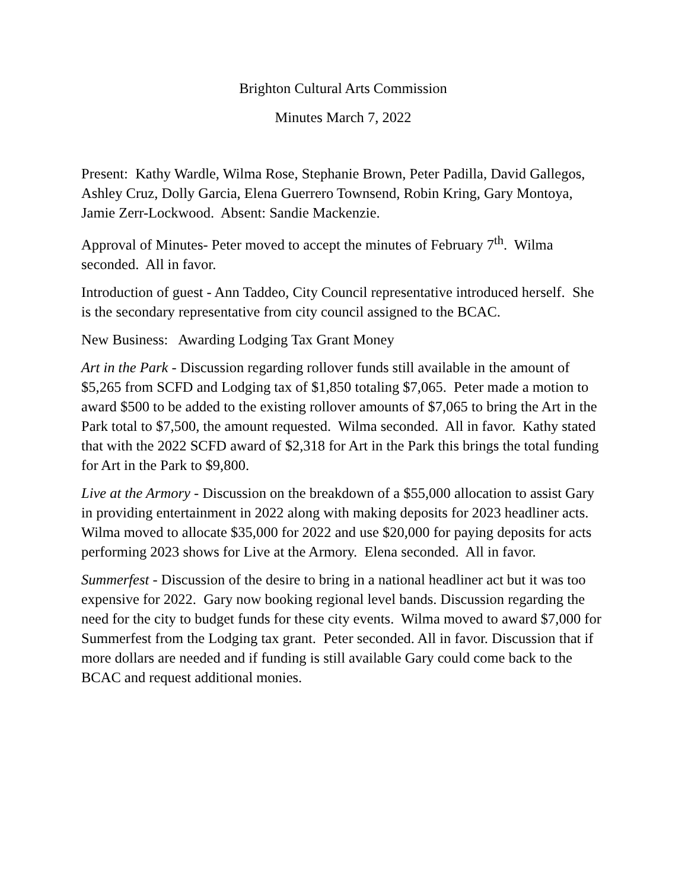Brighton Cultural Arts Commission
Minutes March 7, 2022
Present: Kathy Wardle, Wilma Rose, Stephanie Brown, Peter Padilla, David Gallegos, Ashley Cruz, Dolly Garcia, Elena Guerrero Townsend, Robin Kring, Gary Montoya, Jamie Zerr-Lockwood. Absent: Sandie Mackenzie.
Approval of Minutes- Peter moved to accept the minutes of February 7<sup>th</sup>. Wilma seconded. All in favor.
Introduction of guest - Ann Taddeo, City Council representative introduced herself. She is the secondary representative from city council assigned to the BCAC.
New Business: Awarding Lodging Tax Grant Money
Art in the Park - Discussion regarding rollover funds still available in the amount of $5,265 from SCFD and Lodging tax of $1,850 totaling $7,065. Peter made a motion to award $500 to be added to the existing rollover amounts of $7,065 to bring the Art in the Park total to $7,500, the amount requested. Wilma seconded. All in favor. Kathy stated that with the 2022 SCFD award of $2,318 for Art in the Park this brings the total funding for Art in the Park to $9,800.
Live at the Armory - Discussion on the breakdown of a $55,000 allocation to assist Gary in providing entertainment in 2022 along with making deposits for 2023 headliner acts. Wilma moved to allocate $35,000 for 2022 and use $20,000 for paying deposits for acts performing 2023 shows for Live at the Armory. Elena seconded. All in favor.
Summerfest - Discussion of the desire to bring in a national headliner act but it was too expensive for 2022. Gary now booking regional level bands. Discussion regarding the need for the city to budget funds for these city events. Wilma moved to award $7,000 for Summerfest from the Lodging tax grant. Peter seconded. All in favor. Discussion that if more dollars are needed and if funding is still available Gary could come back to the BCAC and request additional monies.